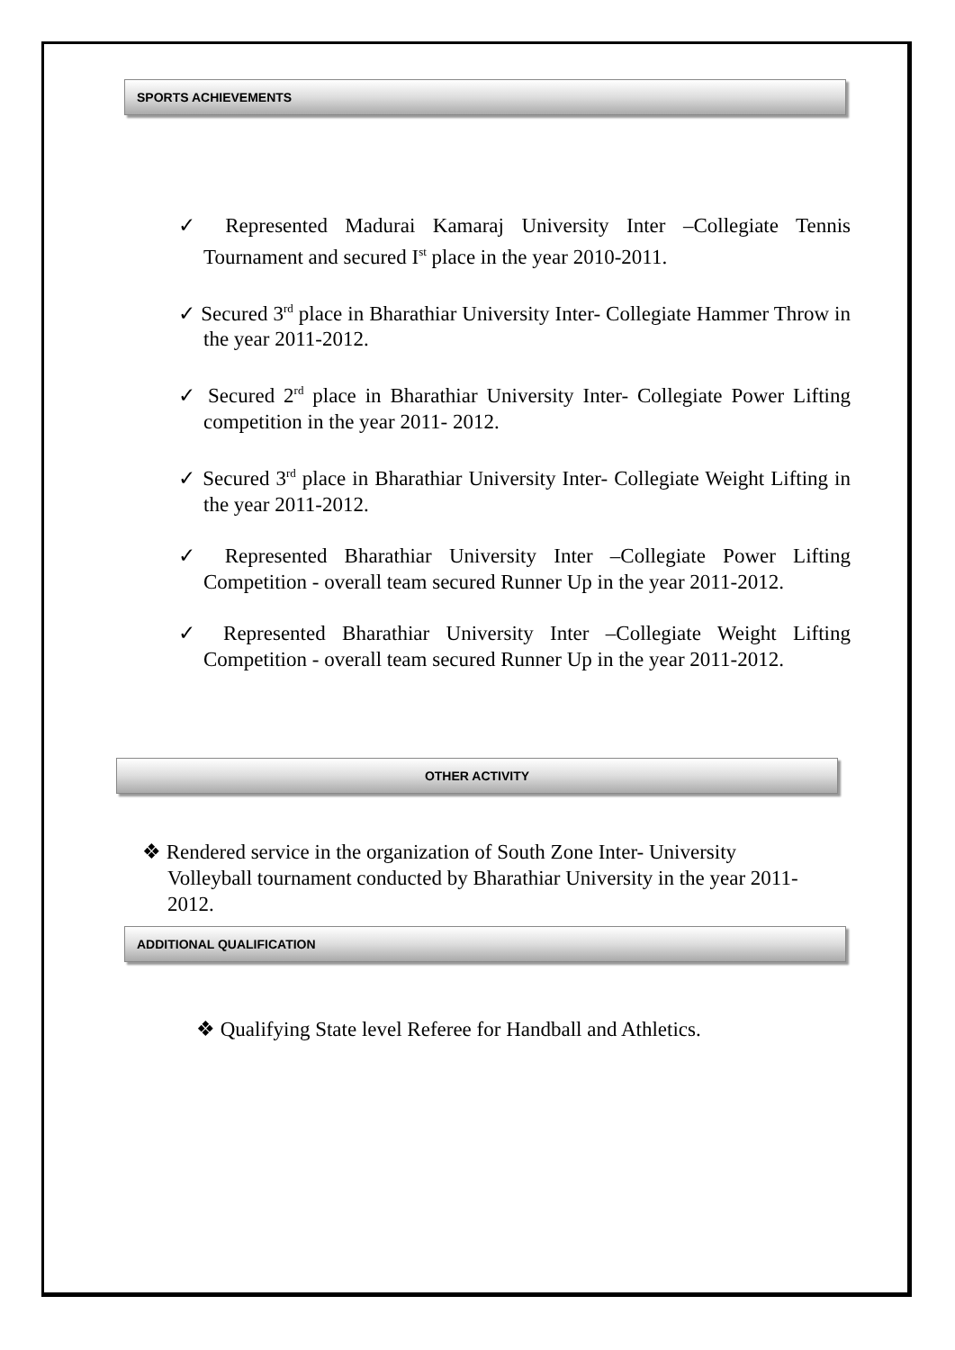SPORTS ACHIEVEMENTS
✓ Represented Madurai Kamaraj University Inter –Collegiate Tennis Tournament and secured I<sup>st</sup> place in the year 2010-2011.
✓ Secured 3<sup>rd</sup> place in Bharathiar University Inter- Collegiate Hammer Throw in the year 2011-2012.
✓ Secured 2<sup>rd</sup> place in Bharathiar University Inter- Collegiate Power Lifting competition in the year 2011- 2012.
✓ Secured 3<sup>rd</sup> place in Bharathiar University Inter- Collegiate Weight Lifting in the year 2011-2012.
✓ Represented Bharathiar University Inter –Collegiate Power Lifting Competition - overall team secured Runner Up in the year 2011-2012.
✓ Represented Bharathiar University Inter –Collegiate Weight Lifting Competition - overall team secured Runner Up in the year 2011-2012.
OTHER ACTIVITY
❖ Rendered service in the organization of South Zone Inter- University Volleyball tournament conducted by Bharathiar University in the year 2011- 2012.
ADDITIONAL QUALIFICATION
❖ Qualifying State level Referee for Handball and Athletics.